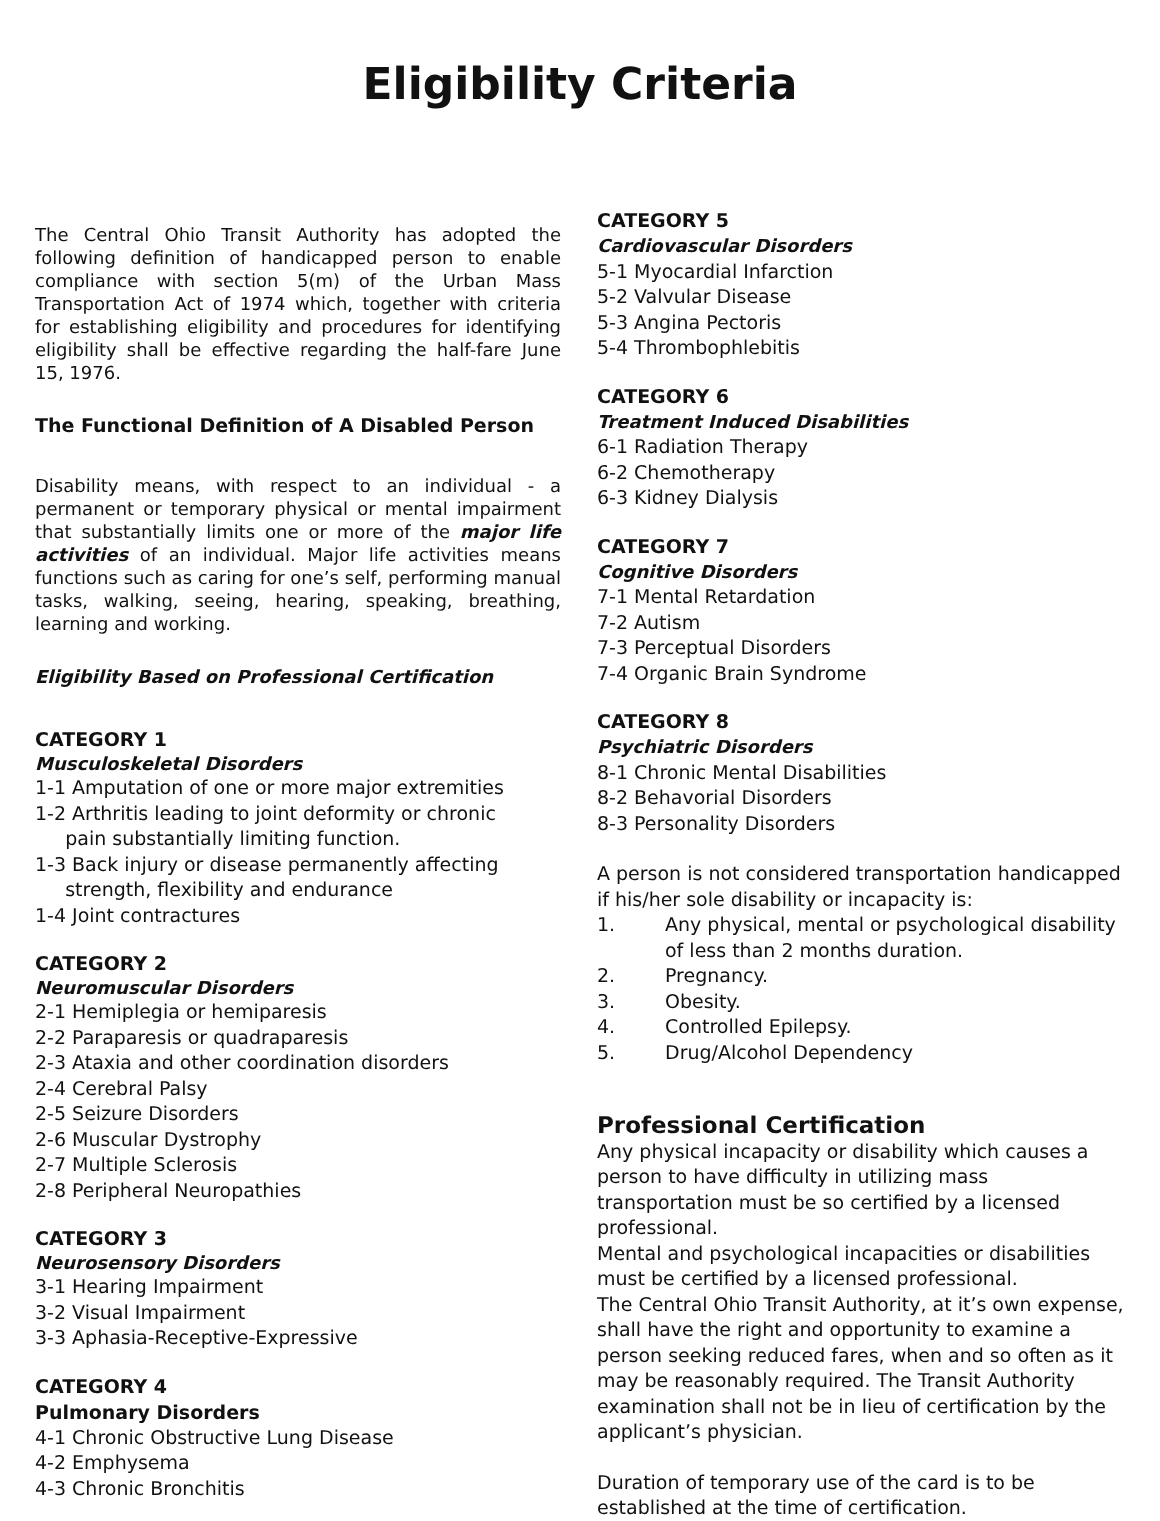Eligibility Criteria
The Central Ohio Transit Authority has adopted the following definition of handicapped person to enable compliance with section 5(m) of the Urban Mass Transportation Act of 1974 which, together with criteria for establishing eligibility and procedures for identifying eligibility shall be effective regarding the half-fare June 15, 1976.
The Functional Definition of A Disabled Person
Disability means, with respect to an individual - a permanent or temporary physical or mental impairment that substantially limits one or more of the major life activities of an individual. Major life activities means functions such as caring for one’s self, performing manual tasks, walking, seeing, hearing, speaking, breathing, learning and working.
Eligibility Based on Professional Certification
CATEGORY 1
Musculoskeletal Disorders
1-1 Amputation of one or more major extremities
1-2 Arthritis leading to joint deformity or chronic
pain substantially limiting function.
1-3 Back injury or disease permanently affecting
strength, flexibility and endurance
1-4 Joint contractures
CATEGORY 2
Neuromuscular Disorders
2-1 Hemiplegia or hemiparesis
2-2 Paraparesis or quadraparesis
2-3 Ataxia and other coordination disorders
2-4 Cerebral Palsy
2-5 Seizure Disorders
2-6 Muscular Dystrophy
2-7 Multiple Sclerosis
2-8 Peripheral Neuropathies
CATEGORY 3
Neurosensory Disorders
3-1 Hearing Impairment
3-2 Visual Impairment
3-3 Aphasia-Receptive-Expressive
CATEGORY 4
Pulmonary Disorders
4-1 Chronic Obstructive Lung Disease
4-2 Emphysema
4-3 Chronic Bronchitis
CATEGORY 5
Cardiovascular Disorders
5-1 Myocardial Infarction
5-2 Valvular Disease
5-3 Angina Pectoris
5-4 Thrombophlebitis
CATEGORY 6
Treatment Induced Disabilities
6-1 Radiation Therapy
6-2 Chemotherapy
6-3 Kidney Dialysis
CATEGORY 7
Cognitive Disorders
7-1 Mental Retardation
7-2 Autism
7-3 Perceptual Disorders
7-4 Organic Brain Syndrome
CATEGORY 8
Psychiatric Disorders
8-1 Chronic Mental Disabilities
8-2 Behavorial Disorders
8-3 Personality Disorders
A person is not considered transportation handicapped if his/her sole disability or incapacity is:
| 1. | Any physical, mental or psychological disability of less than 2 months duration. |
| 2. | Pregnancy. |
| 3. | Obesity. |
| 4. | Controlled Epilepsy. |
| 5. | Drug/Alcohol Dependency |
Professional Certification
Any physical incapacity or disability which causes a person to have difficulty in utilizing mass transportation must be so certified by a licensed professional.
Mental and psychological incapacities or disabilities must be certified by a licensed professional.
The Central Ohio Transit Authority, at it’s own expense, shall have the right and opportunity to examine a person seeking reduced fares, when and so often as it may be reasonably required. The Transit Authority examination shall not be in lieu of certification by the applicant’s physician.
Duration of temporary use of the card is to be established at the time of certification.